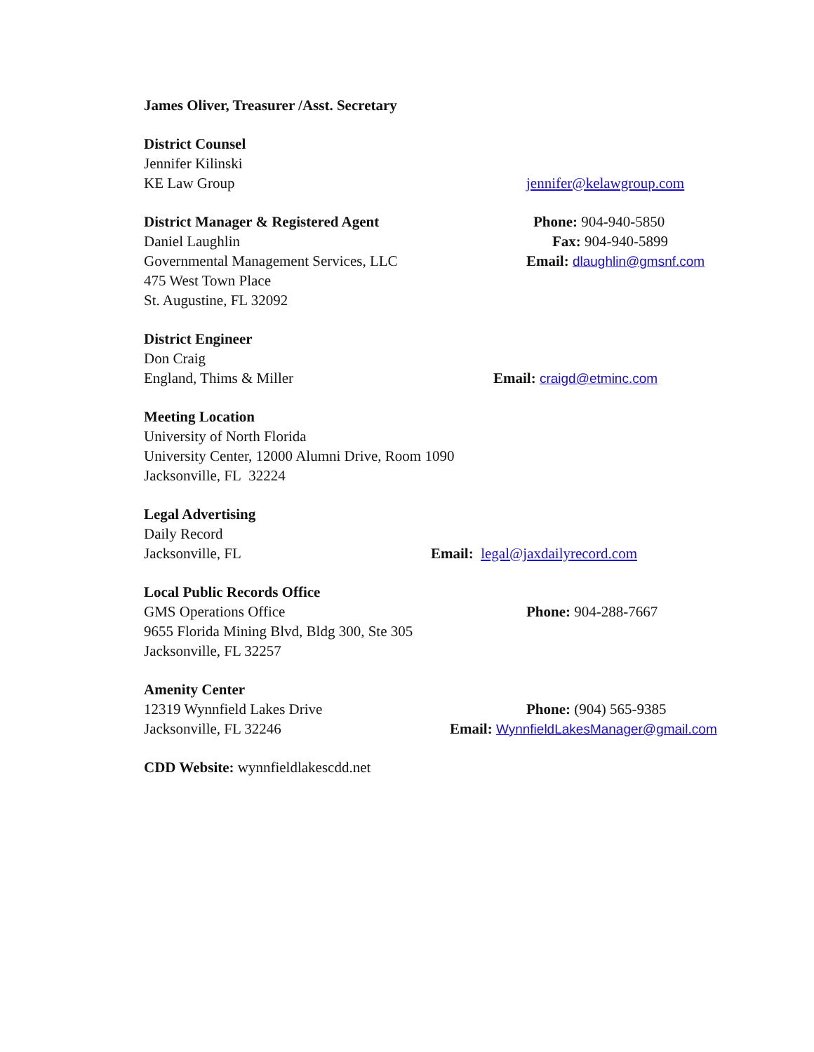James Oliver, Treasurer /Asst. Secretary
District Counsel
Jennifer Kilinski
KE Law Group jennifer@kelawgroup.com
District Manager & Registered Agent Phone: 904-940-5850
Daniel Laughlin Fax: 904-940-5899
Governmental Management Services, LLC Email: dlaughlin@gmsnf.com
475 West Town Place
St. Augustine, FL 32092
District Engineer
Don Craig
England, Thims & Miller Email: craigd@etminc.com
Meeting Location
University of North Florida
University Center, 12000 Alumni Drive, Room 1090
Jacksonville, FL 32224
Legal Advertising
Daily Record
Jacksonville, FL
Email: legal@jaxdailyrecord.com
Local Public Records Office
GMS Operations Office Phone: 904-288-7667
9655 Florida Mining Blvd, Bldg 300, Ste 305
Jacksonville, FL 32257
Amenity Center
12319 Wynnfield Lakes Drive Phone: (904) 565-9385
Jacksonville, FL 32246
Email: WynnfieldLakesManager@gmail.com
CDD Website: wynnfieldlakescdd.net